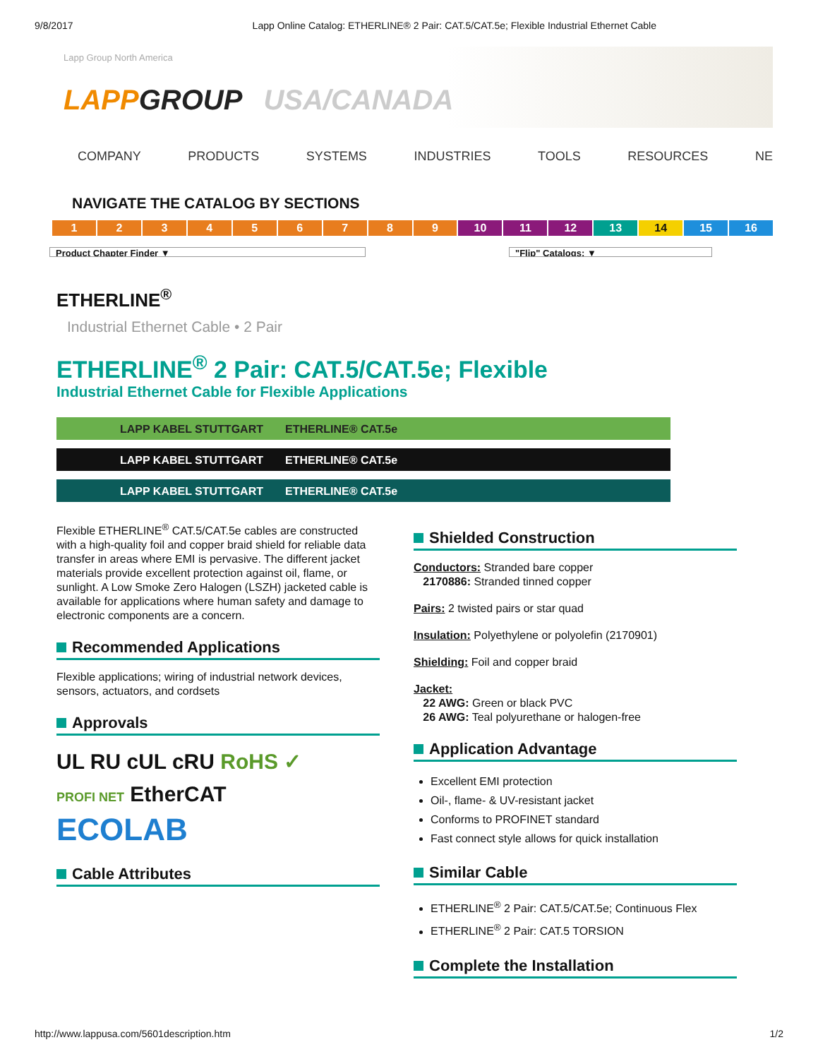9/8/2017 Lapp Online Catalog: ETHERLINE® 2 Pair: CAT.5/CAT.5e; Flexible Industrial Ethernet Cable
Lapp Group North America
LAPP GROUP USA/CANADA
COMPANY PRODUCTS SYSTEMS INDUSTRIES TOOLS RESOURCES NE
NAVIGATE THE CATALOG BY SECTIONS
123456789 10 11 12 13 14 15 16
Product Chapter Finder ▼ "Flip" Catalogs: ▼
ETHERLINE<sup>®</sup>
Industrial Ethernet Cable • 2 Pair
ETHERLINE<sup>®</sup> 2 Pair: CAT.5/CAT.5e; Flexible
Industrial Ethernet Cable for Flexible Applications
LAPP KABEL STUTTGART ETHERLINE® CAT.5e
LAPP KABEL STUTTGART ETHERLINE® CAT.5e
LAPP KABEL STUTTGART ETHERLINE® CAT.5e
Flexible ETHERLINE<sup>®</sup> CAT.5/CAT.5e cables are constructed with a high-quality foil and copper braid shield for reliable data transfer in areas where EMI is pervasive. The different jacket materials provide excellent protection against oil, flame, or sunlight. A Low Smoke Zero Halogen (LSZH) jacketed cable is available for applications where human safety and damage to electronic components are a concern.
Recommended Applications
Flexible applications; wiring of industrial network devices, sensors, actuators, and cordsets
Approvals
UL RU cUL cRU RoHS ✓
PROFI NET EtherCAT
ECOLAB
Cable Attributes
Shielded Construction
Conductors: Stranded bare copper
2170886: Stranded tinned copper
Pairs: 2 twisted pairs or star quad
Insulation: Polyethylene or polyolefin (2170901)
Shielding: Foil and copper braid
Jacket:
22 AWG: Green or black PVC
26 AWG: Teal polyurethane or halogen-free
Application Advantage
Excellent EMI protection
Oil-, flame- & UV-resistant jacket
Conforms to PROFINET standard
Fast connect style allows for quick installation
Similar Cable
ETHERLINE<sup>®</sup> 2 Pair: CAT.5/CAT.5e; Continuous Flex
ETHERLINE<sup>®</sup> 2 Pair: CAT.5 TORSION
Complete the Installation
http://www.lappusa.com/5601description.htm 1/2